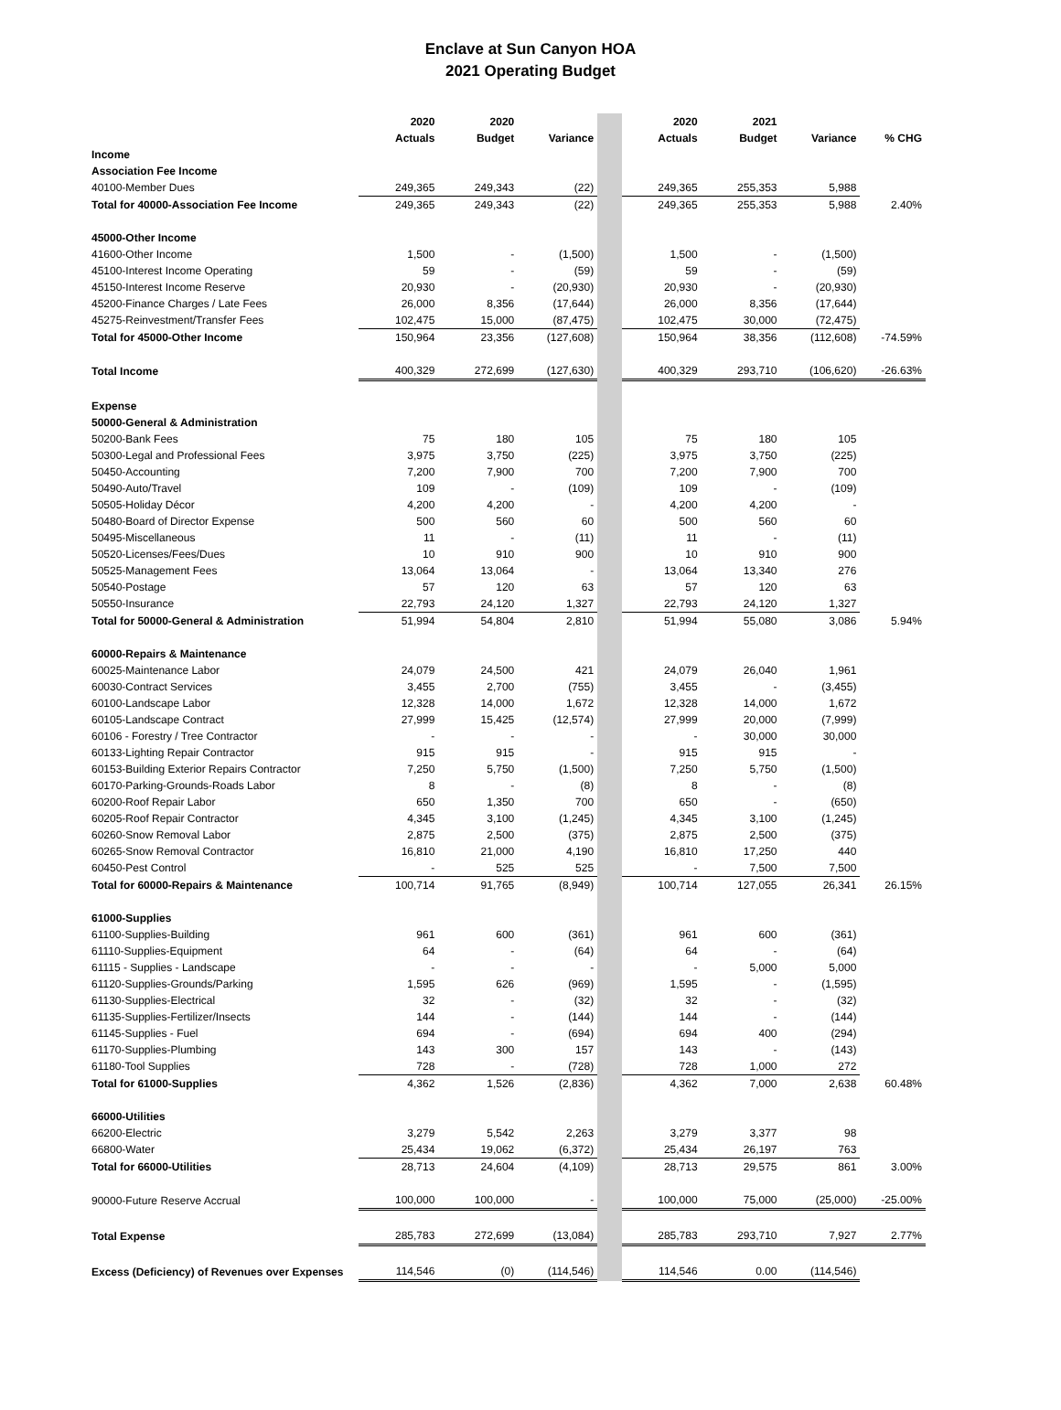Enclave at Sun Canyon HOA
2021 Operating Budget
| | 2020 | 2020 | | | 2020 | 2021 | | |
| | Actuals | Budget | Variance | | Actuals | Budget | Variance | % CHG |
| Income | | | | | | | | |
| Association Fee Income | | | | | | | | |
| 40100-Member Dues | 249,365 | 249,343 | (22) | | 249,365 | 255,353 | 5,988 | |
| Total for 40000-Association Fee Income | 249,365 | 249,343 | (22) | | 249,365 | 255,353 | 5,988 | 2.40% |
| 45000-Other Income | | | | | | | | |
| 41600-Other Income | 1,500 | - | (1,500) | | 1,500 | - | (1,500) | |
| 45100-Interest Income Operating | 59 | - | (59) | | 59 | - | (59) | |
| 45150-Interest Income Reserve | 20,930 | - | (20,930) | | 20,930 | - | (20,930) | |
| 45200-Finance Charges / Late Fees | 26,000 | 8,356 | (17,644) | | 26,000 | 8,356 | (17,644) | |
| 45275-Reinvestment/Transfer Fees | 102,475 | 15,000 | (87,475) | | 102,475 | 30,000 | (72,475) | |
| Total for 45000-Other Income | 150,964 | 23,356 | (127,608) | | 150,964 | 38,356 | (112,608) | -74.59% |
| Total Income | 400,329 | 272,699 | (127,630) | | 400,329 | 293,710 | (106,620) | -26.63% |
| Expense | | | | | | | | |
| 50000-General & Administration | | | | | | | | |
| 50200-Bank Fees | 75 | 180 | 105 | | 75 | 180 | 105 | |
| 50300-Legal and Professional Fees | 3,975 | 3,750 | (225) | | 3,975 | 3,750 | (225) | |
| 50450-Accounting | 7,200 | 7,900 | 700 | | 7,200 | 7,900 | 700 | |
| 50490-Auto/Travel | 109 | - | (109) | | 109 | - | (109) | |
| 50505-Holiday Décor | 4,200 | 4,200 | - | | 4,200 | 4,200 | - | |
| 50480-Board of Director Expense | 500 | 560 | 60 | | 500 | 560 | 60 | |
| 50495-Miscellaneous | 11 | - | (11) | | 11 | - | (11) | |
| 50520-Licenses/Fees/Dues | 10 | 910 | 900 | | 10 | 910 | 900 | |
| 50525-Management Fees | 13,064 | 13,064 | - | | 13,064 | 13,340 | 276 | |
| 50540-Postage | 57 | 120 | 63 | | 57 | 120 | 63 | |
| 50550-Insurance | 22,793 | 24,120 | 1,327 | | 22,793 | 24,120 | 1,327 | |
| Total for 50000-General & Administration | 51,994 | 54,804 | 2,810 | | 51,994 | 55,080 | 3,086 | 5.94% |
| 60000-Repairs & Maintenance | | | | | | | | |
| 60025-Maintenance Labor | 24,079 | 24,500 | 421 | | 24,079 | 26,040 | 1,961 | |
| 60030-Contract Services | 3,455 | 2,700 | (755) | | 3,455 | - | (3,455) | |
| 60100-Landscape Labor | 12,328 | 14,000 | 1,672 | | 12,328 | 14,000 | 1,672 | |
| 60105-Landscape Contract | 27,999 | 15,425 | (12,574) | | 27,999 | 20,000 | (7,999) | |
| 60106 - Forestry / Tree Contractor | - | - | - | | - | 30,000 | 30,000 | |
| 60133-Lighting Repair Contractor | 915 | 915 | - | | 915 | 915 | - | |
| 60153-Building Exterior Repairs Contractor | 7,250 | 5,750 | (1,500) | | 7,250 | 5,750 | (1,500) | |
| 60170-Parking-Grounds-Roads Labor | 8 | - | (8) | | 8 | - | (8) | |
| 60200-Roof Repair Labor | 650 | 1,350 | 700 | | 650 | - | (650) | |
| 60205-Roof Repair Contractor | 4,345 | 3,100 | (1,245) | | 4,345 | 3,100 | (1,245) | |
| 60260-Snow Removal Labor | 2,875 | 2,500 | (375) | | 2,875 | 2,500 | (375) | |
| 60265-Snow Removal Contractor | 16,810 | 21,000 | 4,190 | | 16,810 | 17,250 | 440 | |
| 60450-Pest Control | - | 525 | 525 | | - | 7,500 | 7,500 | |
| Total for 60000-Repairs & Maintenance | 100,714 | 91,765 | (8,949) | | 100,714 | 127,055 | 26,341 | 26.15% |
| 61000-Supplies | | | | | | | | |
| 61100-Supplies-Building | 961 | 600 | (361) | | 961 | 600 | (361) | |
| 61110-Supplies-Equipment | 64 | - | (64) | | 64 | - | (64) | |
| 61115 - Supplies - Landscape | - | - | - | | - | 5,000 | 5,000 | |
| 61120-Supplies-Grounds/Parking | 1,595 | 626 | (969) | | 1,595 | - | (1,595) | |
| 61130-Supplies-Electrical | 32 | - | (32) | | 32 | - | (32) | |
| 61135-Supplies-Fertilizer/Insects | 144 | - | (144) | | 144 | - | (144) | |
| 61145-Supplies - Fuel | 694 | - | (694) | | 694 | 400 | (294) | |
| 61170-Supplies-Plumbing | 143 | 300 | 157 | | 143 | - | (143) | |
| 61180-Tool Supplies | 728 | - | (728) | | 728 | 1,000 | 272 | |
| Total for 61000-Supplies | 4,362 | 1,526 | (2,836) | | 4,362 | 7,000 | 2,638 | 60.48% |
| 66000-Utilities | | | | | | | | |
| 66200-Electric | 3,279 | 5,542 | 2,263 | | 3,279 | 3,377 | 98 | |
| 66800-Water | 25,434 | 19,062 | (6,372) | | 25,434 | 26,197 | 763 | |
| Total for 66000-Utilities | 28,713 | 24,604 | (4,109) | | 28,713 | 29,575 | 861 | 3.00% |
| 90000-Future Reserve Accrual | 100,000 | 100,000 | - | | 100,000 | 75,000 | (25,000) | -25.00% |
| Total Expense | 285,783 | 272,699 | (13,084) | | 285,783 | 293,710 | 7,927 | 2.77% |
| Excess (Deficiency) of Revenues over Expenses | 114,546 | (0) | (114,546) | | 114,546 | 0.00 | (114,546) | |